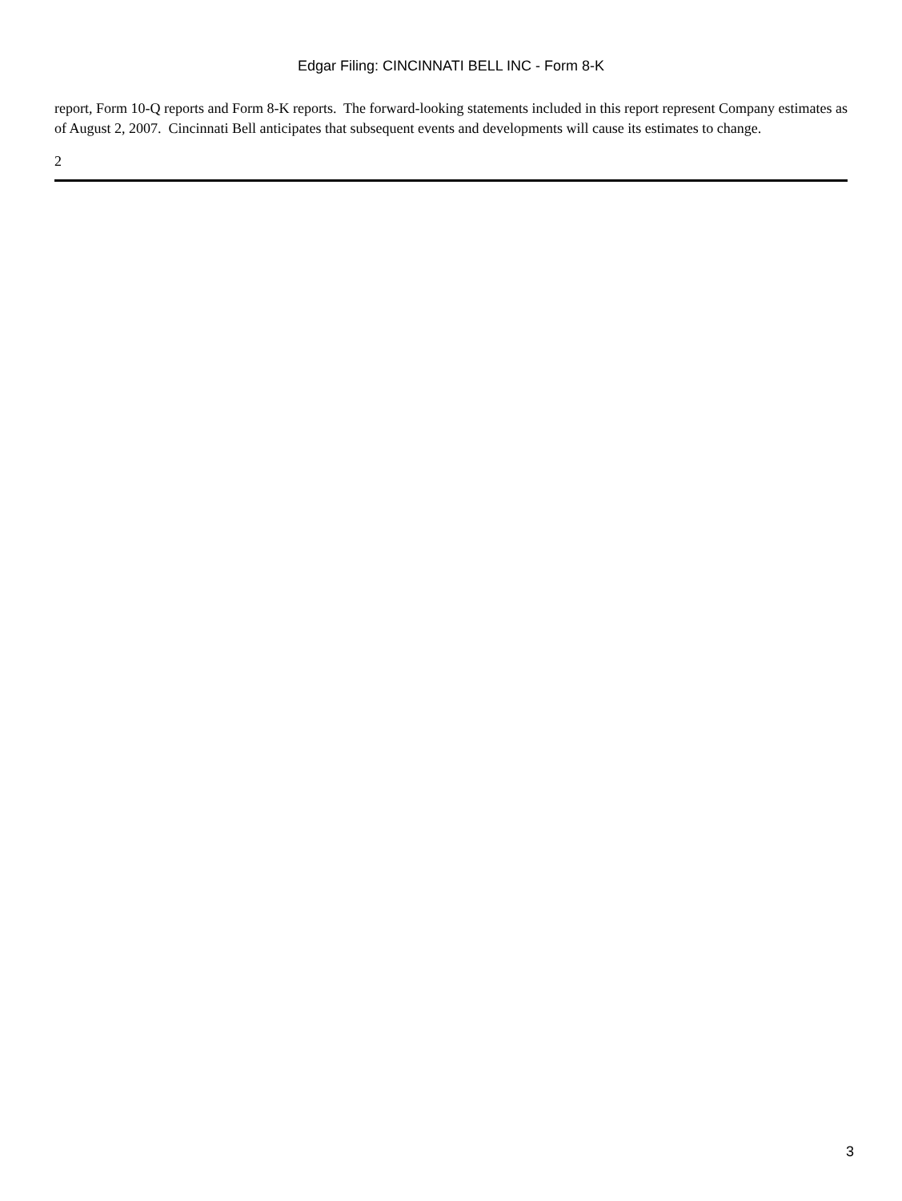Edgar Filing: CINCINNATI BELL INC - Form 8-K
report, Form 10-Q reports and Form 8-K reports. The forward-looking statements included in this report represent Company estimates as of August 2, 2007. Cincinnati Bell anticipates that subsequent events and developments will cause its estimates to change.
2
3